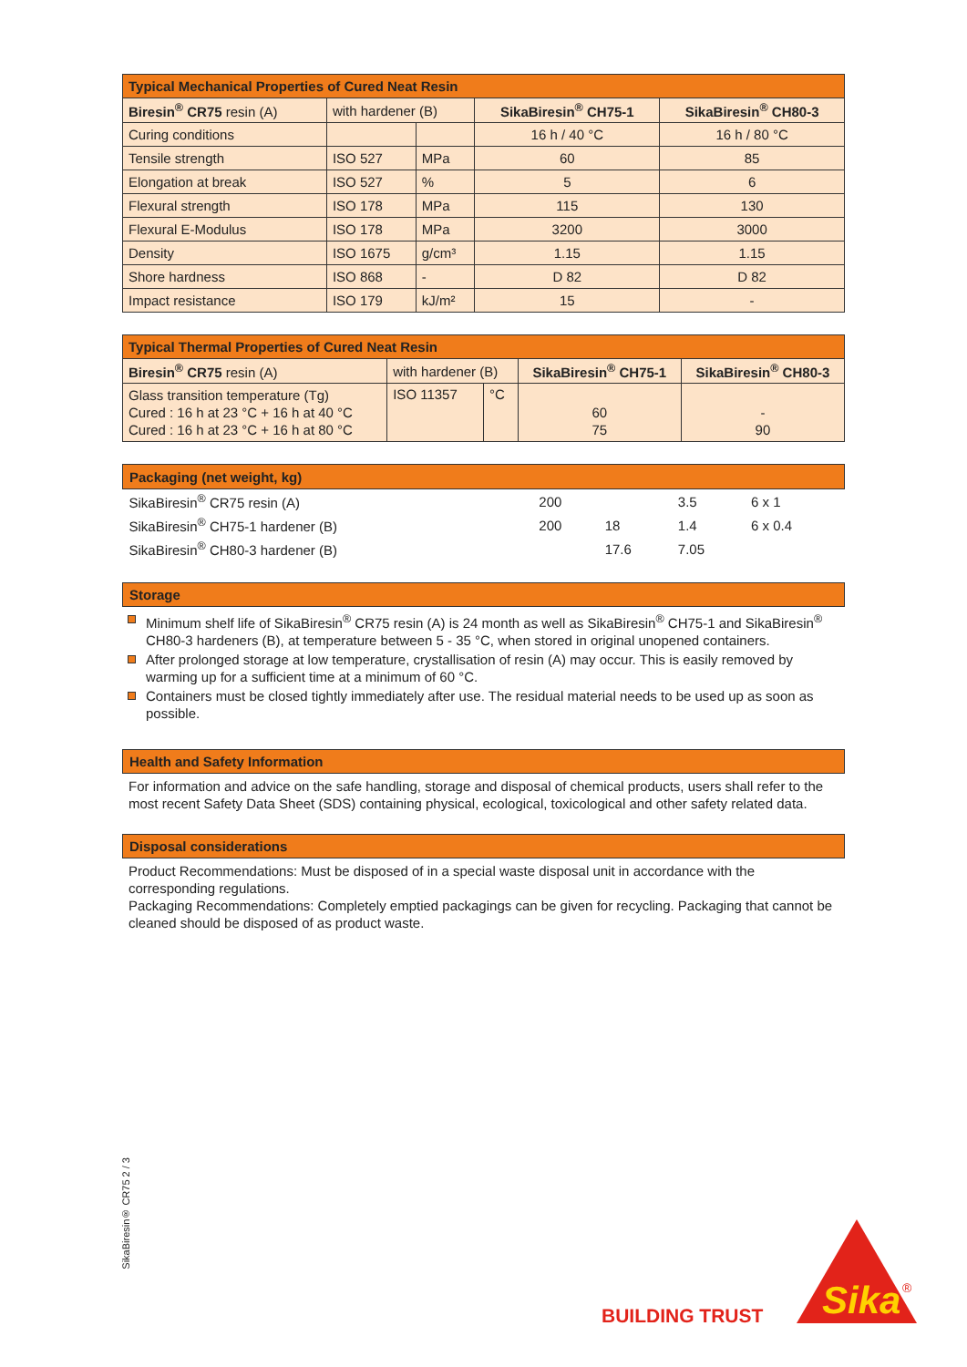| Typical Mechanical Properties of Cured Neat Resin | | | | |
| --- | --- | --- | --- | --- |
| Biresin<sup>®</sup> CR75 resin (A) | with hardener (B) | | SikaBiresin<sup>®</sup> CH75-1 | SikaBiresin<sup>®</sup> CH80-3 |
| Curing conditions | | | 16 h / 40 °C | 16 h / 80 °C |
| Tensile strength | ISO 527 | MPa | 60 | 85 |
| Elongation at break | ISO 527 | % | 5 | 6 |
| Flexural strength | ISO 178 | MPa | 115 | 130 |
| Flexural E-Modulus | ISO 178 | MPa | 3200 | 3000 |
| Density | ISO 1675 | g/cm³ | 1.15 | 1.15 |
| Shore hardness | ISO 868 | - | D 82 | D 82 |
| Impact resistance | ISO 179 | kJ/m² | 15 | - |
| Typical Thermal Properties of Cured Neat Resin | | | | |
| --- | --- | --- | --- | --- |
| Biresin<sup>®</sup> CR75 resin (A) | with hardener (B) | | SikaBiresin<sup>®</sup> CH75-1 | SikaBiresin<sup>®</sup> CH80-3 |
| Glass transition temperature (Tg) Cured : 16 h at 23 °C + 16 h at 40 °C Cured : 16 h at 23 °C + 16 h at 80 °C | ISO 11357 | °C | 60 75 | - 90 |
| Packaging (net weight, kg) | | | | |
| SikaBiresin<sup>®</sup> CR75 resin (A) | 200 | | 3.5 | 6 x 1 |
| SikaBiresin<sup>®</sup> CH75-1 hardener (B) | 200 | 18 | 1.4 | 6 x 0.4 |
| SikaBiresin<sup>®</sup> CH80-3 hardener (B) | | 17.6 | 7.05 | |
Storage
Minimum shelf life of SikaBiresin<sup>®</sup> CR75 resin (A) is 24 month as well as SikaBiresin<sup>®</sup> CH75-1 and SikaBiresin<sup>®</sup> CH80-3 hardeners (B), at temperature between 5 - 35 °C, when stored in original unopened containers.
After prolonged storage at low temperature, crystallisation of resin (A) may occur. This is easily removed by warming up for a sufficient time at a minimum of 60 °C.
Containers must be closed tightly immediately after use. The residual material needs to be used up as soon as possible.
Health and Safety Information
For information and advice on the safe handling, storage and disposal of chemical products, users shall refer to the most recent Safety Data Sheet (SDS) containing physical, ecological, toxicological and other safety related data.
Disposal considerations
Product Recommendations: Must be disposed of in a special waste disposal unit in accordance with the corresponding regulations.
Packaging Recommendations: Completely emptied packagings can be given for recycling. Packaging that cannot be cleaned should be disposed of as product waste.
SikaBiresin® CR75 2 / 3
BUILDING TRUST
Sika
®